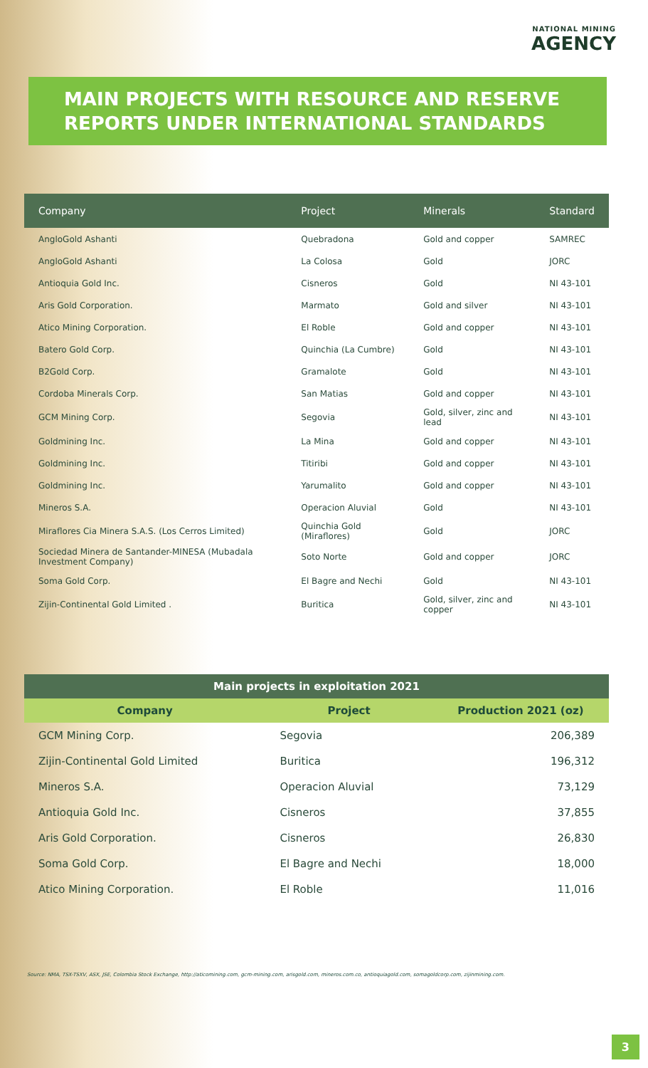NATIONAL MINING
AGENCY
MAIN PROJECTS WITH RESOURCE AND RESERVE REPORTS UNDER INTERNATIONAL STANDARDS
| Company | Project | Minerals | Standard |
| --- | --- | --- | --- |
| AngloGold Ashanti | Quebradona | Gold and copper | SAMREC |
| AngloGold Ashanti | La Colosa | Gold | JORC |
| Antioquia Gold Inc. | Cisneros | Gold | NI 43-101 |
| Aris Gold Corporation. | Marmato | Gold and silver | NI 43-101 |
| Atico Mining Corporation. | El Roble | Gold and copper | NI 43-101 |
| Batero Gold Corp. | Quinchia (La Cumbre) | Gold | NI 43-101 |
| B2Gold Corp. | Gramalote | Gold | NI 43-101 |
| Cordoba Minerals Corp. | San Matias | Gold and copper | NI 43-101 |
| GCM Mining Corp. | Segovia | Gold, silver, zinc and lead | NI 43-101 |
| Goldmining Inc. | La Mina | Gold and copper | NI 43-101 |
| Goldmining Inc. | Titiribi | Gold and copper | NI 43-101 |
| Goldmining Inc. | Yarumalito | Gold and copper | NI 43-101 |
| Mineros S.A. | Operacion Aluvial | Gold | NI 43-101 |
| Miraflores Cia Minera S.A.S. (Los Cerros Limited) | Quinchia Gold (Miraflores) | Gold | JORC |
| Sociedad Minera de Santander-MINESA (Mubadala Investment Company) | Soto Norte | Gold and copper | JORC |
| Soma Gold Corp. | El Bagre and Nechi | Gold | NI 43-101 |
| Zijin-Continental Gold Limited . | Buritica | Gold, silver, zinc and copper | NI 43-101 |
Main projects in exploitation 2021
| Company | Project | Production 2021 (oz) |
| --- | --- | --- |
| GCM Mining Corp. | Segovia | 206,389 |
| Zijin-Continental Gold Limited | Buritica | 196,312 |
| Mineros S.A. | Operacion Aluvial | 73,129 |
| Antioquia Gold Inc. | Cisneros | 37,855 |
| Aris Gold Corporation. | Cisneros | 26,830 |
| Soma Gold Corp. | El Bagre and Nechi | 18,000 |
| Atico Mining Corporation. | El Roble | 11,016 |
Source: NMA, TSX-TSXV, ASX, JSE, Colombia Stock Exchange, http://aticomining.com, gcm-mining.com, arisgold.com, mineros.com.co, antioquiagold.com, somagoldcorp.com, zijinmining.com.
3